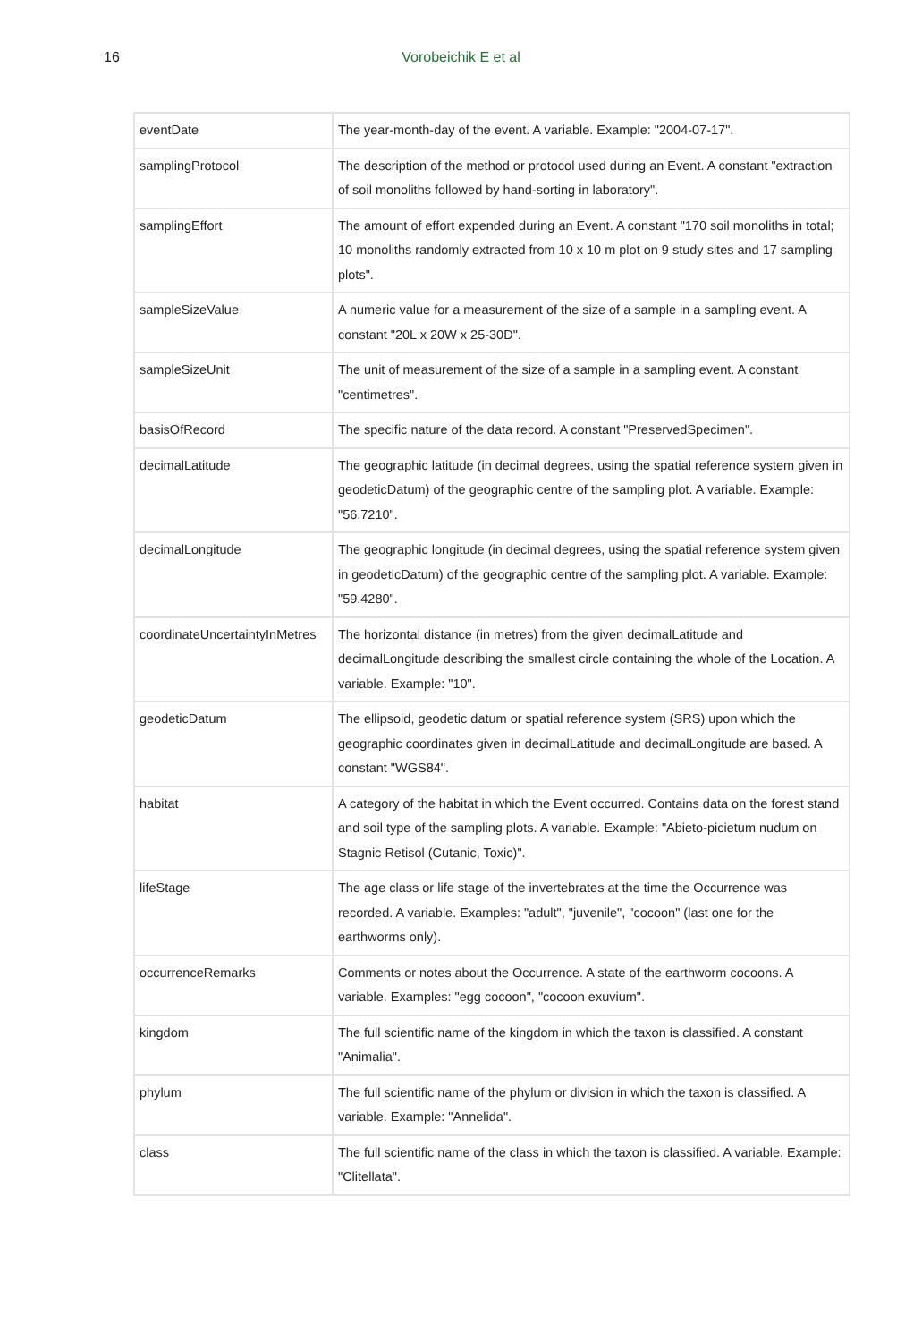16
Vorobeichik E et al
| eventDate | The year-month-day of the event. A variable. Example: "2004-07-17". |
| samplingProtocol | The description of the method or protocol used during an Event. A constant "extraction of soil monoliths followed by hand-sorting in laboratory". |
| samplingEffort | The amount of effort expended during an Event. A constant "170 soil monoliths in total; 10 monoliths randomly extracted from 10 x 10 m plot on 9 study sites and 17 sampling plots". |
| sampleSizeValue | A numeric value for a measurement of the size of a sample in a sampling event. A constant "20L x 20W x 25-30D". |
| sampleSizeUnit | The unit of measurement of the size of a sample in a sampling event. A constant "centimetres". |
| basisOfRecord | The specific nature of the data record. A constant "PreservedSpecimen". |
| decimalLatitude | The geographic latitude (in decimal degrees, using the spatial reference system given in geodeticDatum) of the geographic centre of the sampling plot. A variable. Example: "56.7210". |
| decimalLongitude | The geographic longitude (in decimal degrees, using the spatial reference system given in geodeticDatum) of the geographic centre of the sampling plot. A variable. Example: "59.4280". |
| coordinateUncertaintyInMetres | The horizontal distance (in metres) from the given decimalLatitude and decimalLongitude describing the smallest circle containing the whole of the Location. A variable. Example: "10". |
| geodeticDatum | The ellipsoid, geodetic datum or spatial reference system (SRS) upon which the geographic coordinates given in decimalLatitude and decimalLongitude are based. A constant "WGS84". |
| habitat | A category of the habitat in which the Event occurred. Contains data on the forest stand and soil type of the sampling plots. A variable. Example: "Abieto-picietum nudum on Stagnic Retisol (Cutanic, Toxic)". |
| lifeStage | The age class or life stage of the invertebrates at the time the Occurrence was recorded. A variable. Examples: "adult", "juvenile", "cocoon" (last one for the earthworms only). |
| occurrenceRemarks | Comments or notes about the Occurrence. A state of the earthworm cocoons. A variable. Examples: "egg cocoon", "cocoon exuvium". |
| kingdom | The full scientific name of the kingdom in which the taxon is classified. A constant "Animalia". |
| phylum | The full scientific name of the phylum or division in which the taxon is classified. A variable. Example: "Annelida". |
| class | The full scientific name of the class in which the taxon is classified. A variable. Example: "Clitellata". |